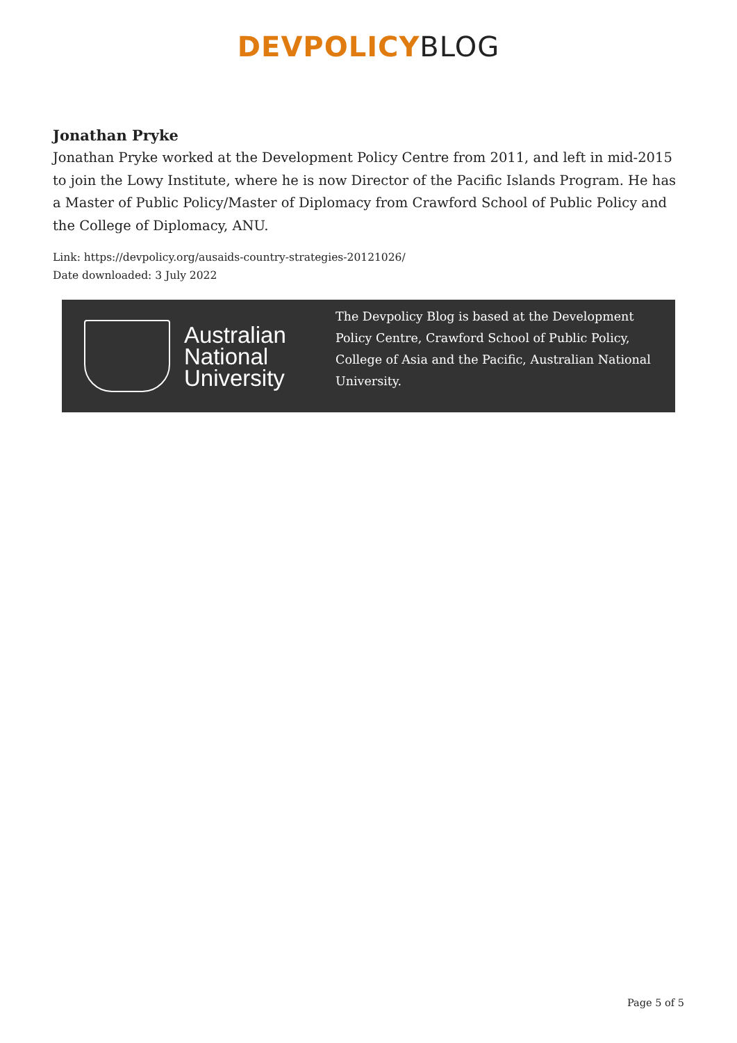DEVPOLICY BLOG
Jonathan Pryke
Jonathan Pryke worked at the Development Policy Centre from 2011, and left in mid-2015 to join the Lowy Institute, where he is now Director of the Pacific Islands Program. He has a Master of Public Policy/Master of Diplomacy from Crawford School of Public Policy and the College of Diplomacy, ANU.
Link: https://devpolicy.org/ausaids-country-strategies-20121026/
Date downloaded: 3 July 2022
Australian National University
The Devpolicy Blog is based at the Development Policy Centre, Crawford School of Public Policy, College of Asia and the Pacific, Australian National University.
Page 5 of 5